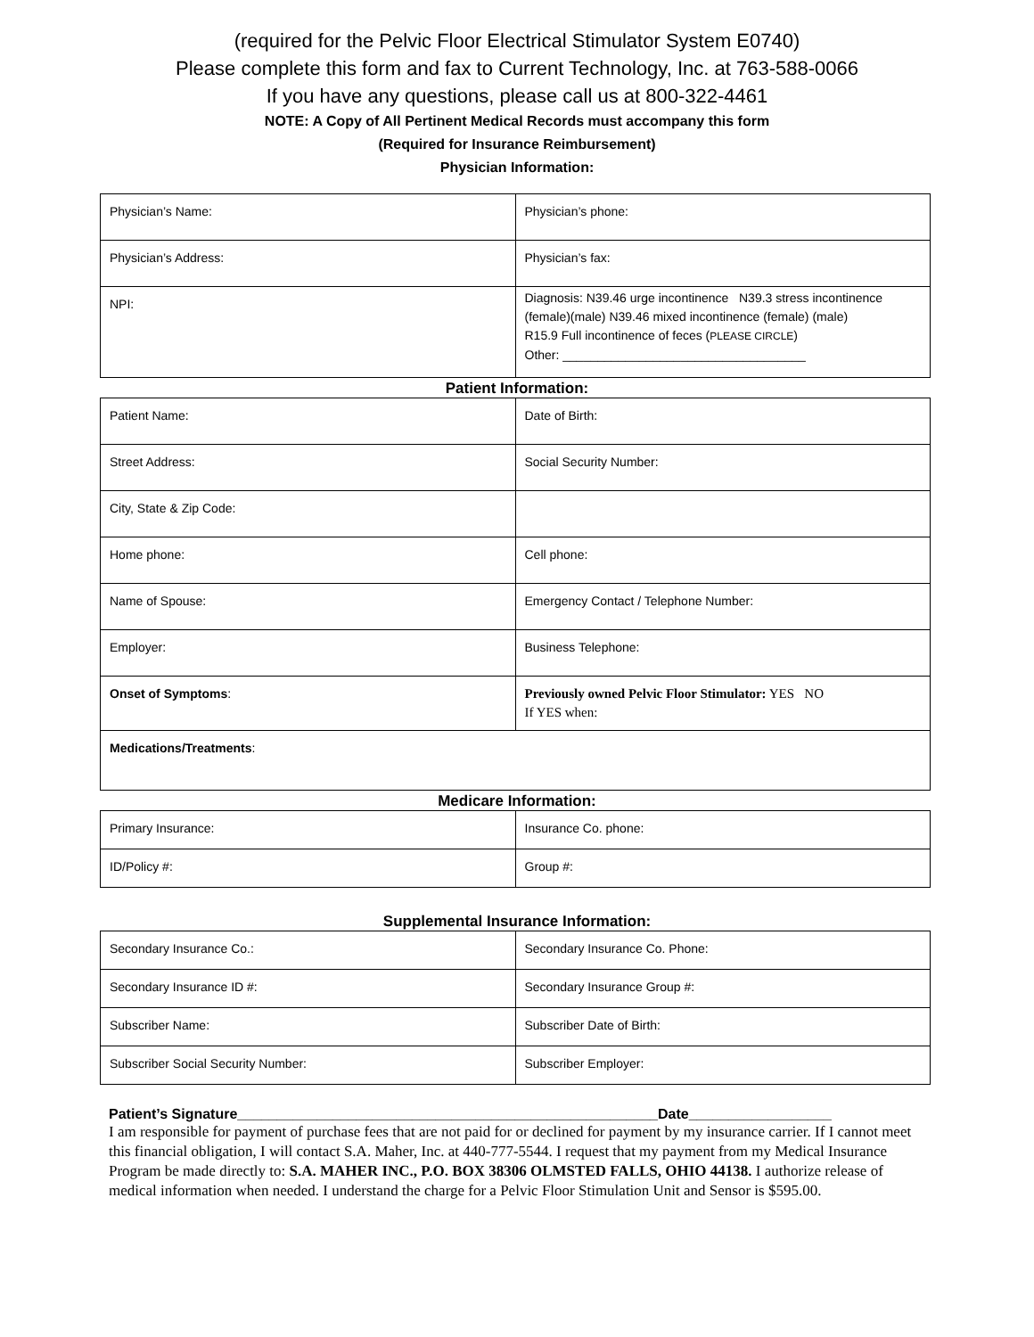(required for the Pelvic Floor Electrical Stimulator System E0740)
Please complete this form and fax to Current Technology, Inc. at 763-588-0066
If you have any questions, please call us at 800-322-4461
NOTE: A Copy of All Pertinent Medical Records must accompany this form
(Required for Insurance Reimbursement)
Physician Information:
| Physician’s Name: | Physician’s phone: |
| Physician’s Address: | Physician’s fax: |
| NPI: | Diagnosis: N39.46 urge incontinence N39.3 stress incontinence (female)(male) N39.46 mixed incontinence (female) (male) R15.9 Full incontinence of feces ( PLEASE CIRCLE ) Other: ___________________________________ |
Patient Information:
| Patient Name: | Date of Birth: |
| Street Address: | Social Security Number: |
| City, State & Zip Code: | |
| Home phone: | Cell phone: |
| Name of Spouse: | Emergency Contact / Telephone Number: |
| Employer: | Business Telephone: |
| Onset of Symptoms : | Previously owned Pelvic Floor Stimulator: YES NO If YES when: |
| Medications/Treatments : | |
Medicare Information:
| Primary Insurance: | Insurance Co. phone: |
| ID/Policy #: | Group #: |
Supplemental Insurance Information:
| Secondary Insurance Co.: | Secondary Insurance Co. Phone: |
| Secondary Insurance ID #: | Secondary Insurance Group #: |
| Subscriber Name: | Subscriber Date of Birth: |
| Subscriber Social Security Number: | Subscriber Employer: |
Patient’s Signature_____________________________________________________Date__________________
I am responsible for payment of purchase fees that are not paid for or declined for payment by my insurance carrier. If I cannot meet this financial obligation, I will contact S.A. Maher, Inc. at 440-777-5544. I request that my payment from my Medical Insurance Program be made directly to: S.A. MAHER INC., P.O. BOX 38306 OLMSTED FALLS, OHIO 44138. I authorize release of medical information when needed. I understand the charge for a Pelvic Floor Stimulation Unit and Sensor is $595.00.